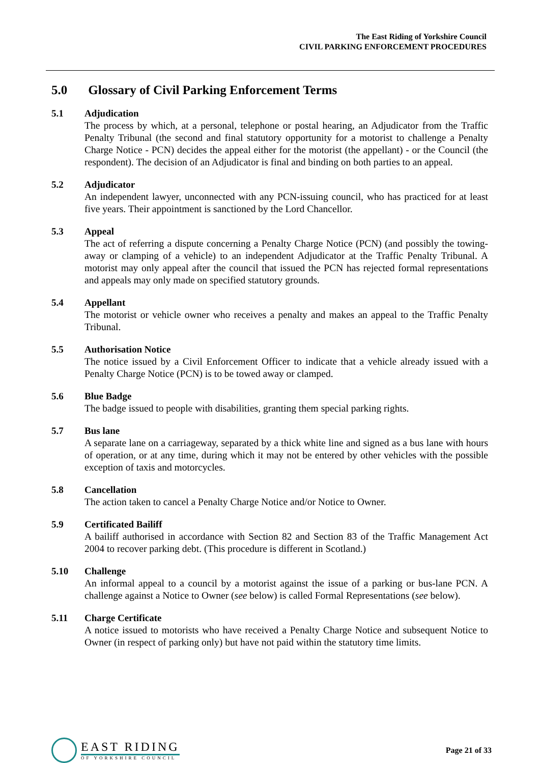The East Riding of Yorkshire Council
CIVIL PARKING ENFORCEMENT PROCEDURES
5.0 Glossary of Civil Parking Enforcement Terms
5.1 Adjudication
The process by which, at a personal, telephone or postal hearing, an Adjudicator from the Traffic Penalty Tribunal (the second and final statutory opportunity for a motorist to challenge a Penalty Charge Notice - PCN) decides the appeal either for the motorist (the appellant) - or the Council (the respondent). The decision of an Adjudicator is final and binding on both parties to an appeal.
5.2 Adjudicator
An independent lawyer, unconnected with any PCN-issuing council, who has practiced for at least five years. Their appointment is sanctioned by the Lord Chancellor.
5.3 Appeal
The act of referring a dispute concerning a Penalty Charge Notice (PCN) (and possibly the towing-away or clamping of a vehicle) to an independent Adjudicator at the Traffic Penalty Tribunal. A motorist may only appeal after the council that issued the PCN has rejected formal representations and appeals may only made on specified statutory grounds.
5.4 Appellant
The motorist or vehicle owner who receives a penalty and makes an appeal to the Traffic Penalty Tribunal.
5.5 Authorisation Notice
The notice issued by a Civil Enforcement Officer to indicate that a vehicle already issued with a Penalty Charge Notice (PCN) is to be towed away or clamped.
5.6 Blue Badge
The badge issued to people with disabilities, granting them special parking rights.
5.7 Bus lane
A separate lane on a carriageway, separated by a thick white line and signed as a bus lane with hours of operation, or at any time, during which it may not be entered by other vehicles with the possible exception of taxis and motorcycles.
5.8 Cancellation
The action taken to cancel a Penalty Charge Notice and/or Notice to Owner.
5.9 Certificated Bailiff
A bailiff authorised in accordance with Section 82 and Section 83 of the Traffic Management Act 2004 to recover parking debt. (This procedure is different in Scotland.)
5.10 Challenge
An informal appeal to a council by a motorist against the issue of a parking or bus-lane PCN. A challenge against a Notice to Owner (see below) is called Formal Representations (see below).
5.11 Charge Certificate
A notice issued to motorists who have received a Penalty Charge Notice and subsequent Notice to Owner (in respect of parking only) but have not paid within the statutory time limits.
EAST RIDING
OF YORKSHIRE COUNCIL
Page 21 of 33